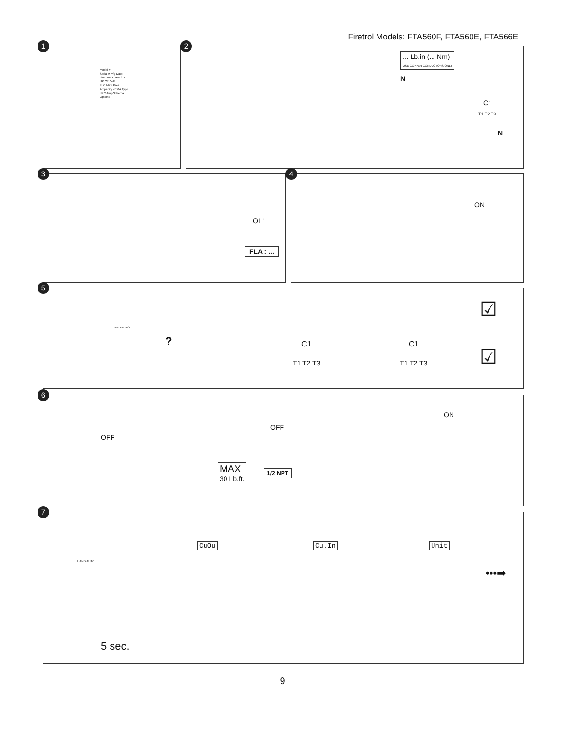Firetrol Models: FTA560F, FTA560E, FTA566E
1
Model #
Serial # Mfg Date:
Line Volt Phase / H
HP Ctr. Volt.
FLC Max. Pres.
Ampacity NEMA Type
LRC Amp Schema
Options
2
... Lb.in (... Nm)
USE COPPER CONDUCTORS ONLY
N
C1
T1 T2 T3
N
3
OL1
FLA : ...
4
ON
5
HAND AUTO
? C1
T1 T2 T3
C1
T1 T2 T3
☑
☑
6
OFF
OFF
MAX
30 Lb.ft.
1/2 NPT
ON
7
HAND AUTO
CuOu Cu.In Unit
5 sec.
•••➡
9